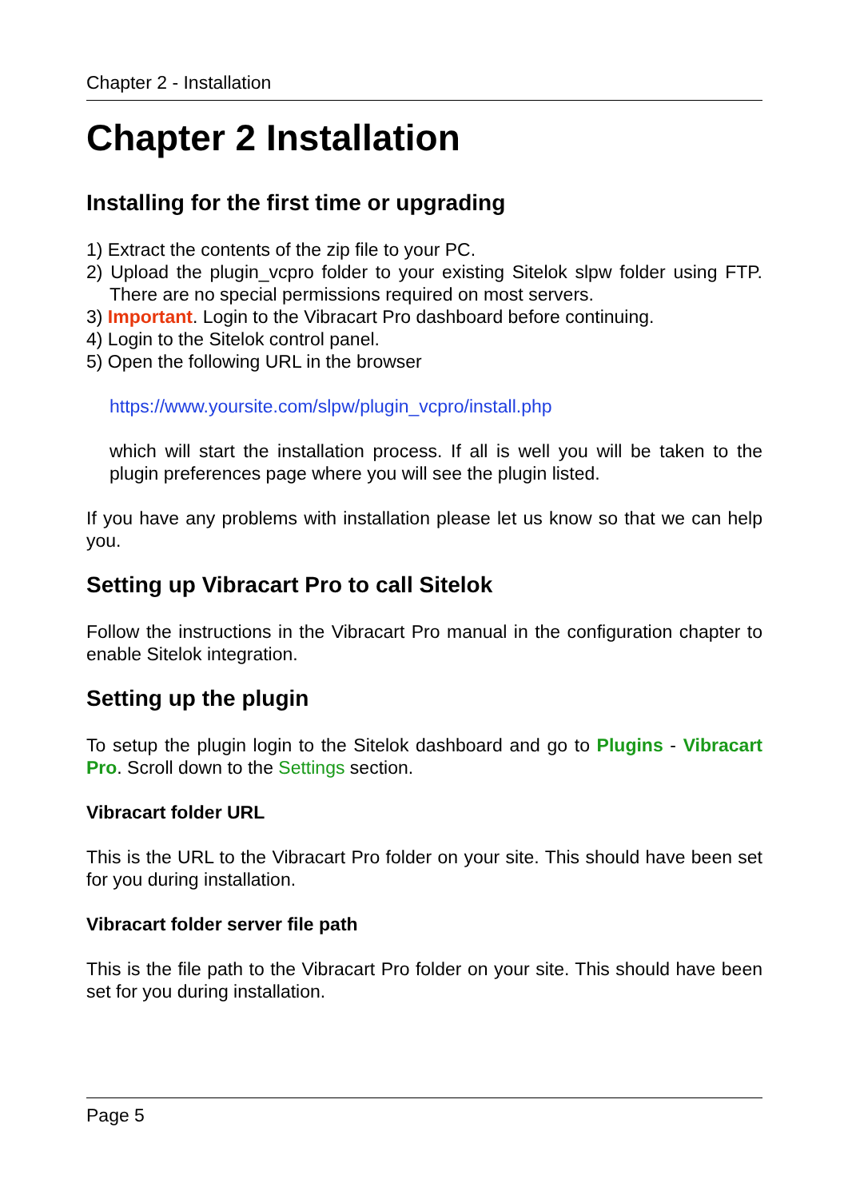Chapter 2 - Installation
Chapter 2 Installation
Installing for the first time or upgrading
1) Extract the contents of the zip file to your PC.
2) Upload the plugin_vcpro folder to your existing Sitelok slpw folder using FTP. There are no special permissions required on most servers.
3) Important. Login to the Vibracart Pro dashboard before continuing.
4) Login to the Sitelok control panel.
5) Open the following URL in the browser
https://www.yoursite.com/slpw/plugin_vcpro/install.php
which will start the installation process. If all is well you will be taken to the plugin preferences page where you will see the plugin listed.
If you have any problems with installation please let us know so that we can help you.
Setting up Vibracart Pro to call Sitelok
Follow the instructions in the Vibracart Pro manual in the configuration chapter to enable Sitelok integration.
Setting up the plugin
To setup the plugin login to the Sitelok dashboard and go to Plugins - Vibracart Pro. Scroll down to the Settings section.
Vibracart folder URL
This is the URL to the Vibracart Pro folder on your site. This should have been set for you during installation.
Vibracart folder server file path
This is the file path to the Vibracart Pro folder on your site. This should have been set for you during installation.
Page 5